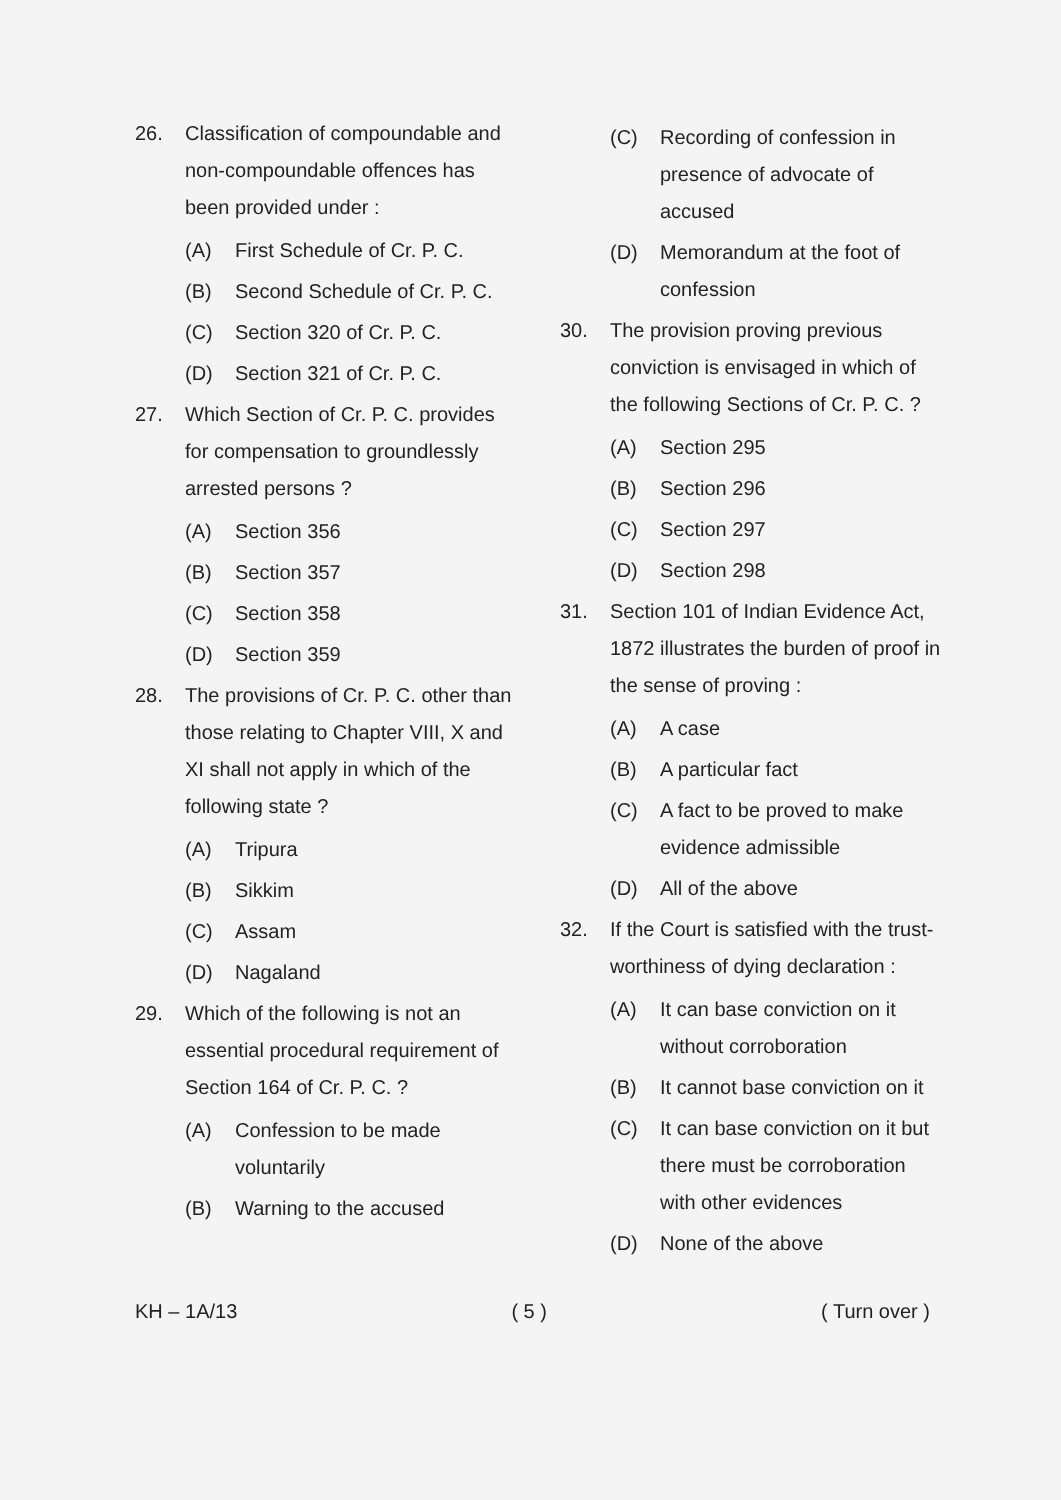26. Classification of compoundable and non-compoundable offences has been provided under :
(A) First Schedule of Cr. P. C.
(B) Second Schedule of Cr. P. C.
(C) Section 320 of Cr. P. C.
(D) Section 321 of Cr. P. C.
27. Which Section of Cr. P. C. provides for compensation to groundlessly arrested persons ?
(A) Section 356
(B) Section 357
(C) Section 358
(D) Section 359
28. The provisions of Cr. P. C. other than those relating to Chapter VIII, X and XI shall not apply in which of the following state ?
(A) Tripura
(B) Sikkim
(C) Assam
(D) Nagaland
29. Which of the following is not an essential procedural requirement of Section 164 of Cr. P. C. ?
(A) Confession to be made voluntarily
(B) Warning to the accused
(C) Recording of confession in presence of advocate of accused
(D) Memorandum at the foot of confession
30. The provision proving previous conviction is envisaged in which of the following Sections of Cr. P. C. ?
(A) Section 295
(B) Section 296
(C) Section 297
(D) Section 298
31. Section 101 of Indian Evidence Act, 1872 illustrates the burden of proof in the sense of proving :
(A) A case
(B) A particular fact
(C) A fact to be proved to make evidence admissible
(D) All of the above
32. If the Court is satisfied with the trust-worthiness of dying declaration :
(A) It can base conviction on it without corroboration
(B) It cannot base conviction on it
(C) It can base conviction on it but there must be corroboration with other evidences
(D) None of the above
KH – 1A/13 ( 5 ) ( Turn over )